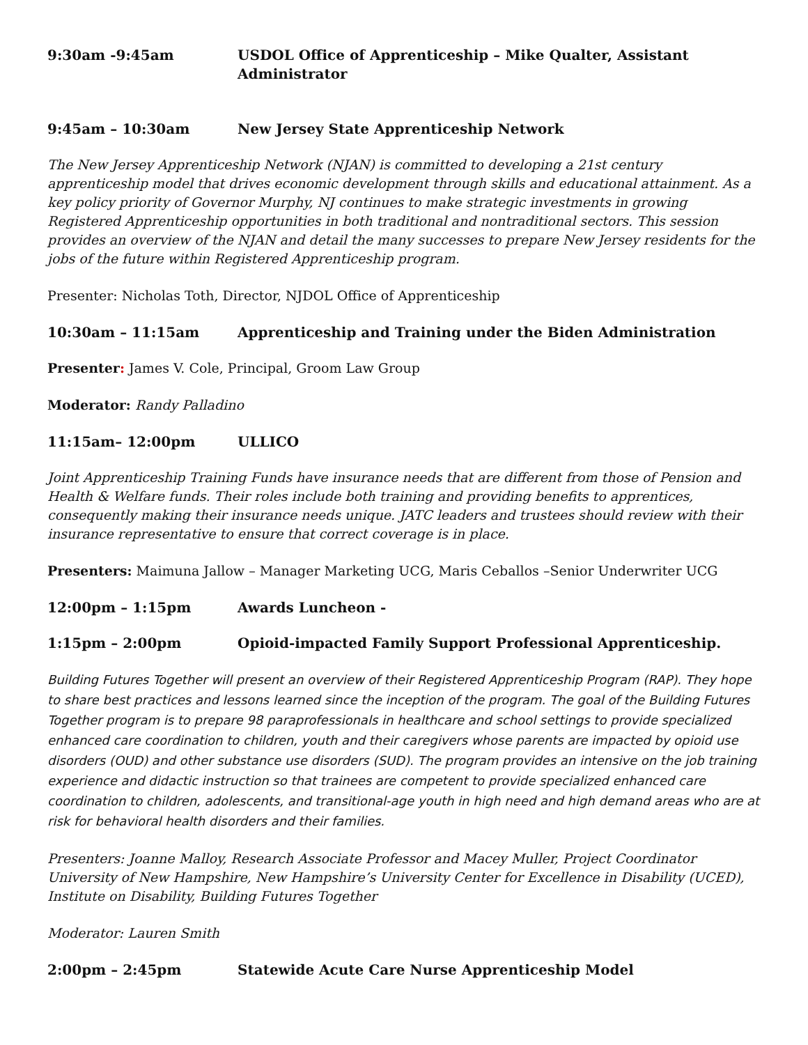9:30am -9:45am USDOL Office of Apprenticeship – Mike Qualter, Assistant Administrator
9:45am – 10:30am New Jersey State Apprenticeship Network
The New Jersey Apprenticeship Network (NJAN) is committed to developing a 21st century apprenticeship model that drives economic development through skills and educational attainment. As a key policy priority of Governor Murphy, NJ continues to make strategic investments in growing Registered Apprenticeship opportunities in both traditional and nontraditional sectors. This session provides an overview of the NJAN and detail the many successes to prepare New Jersey residents for the jobs of the future within Registered Apprenticeship program.
Presenter: Nicholas Toth, Director, NJDOL Office of Apprenticeship
10:30am – 11:15am Apprenticeship and Training under the Biden Administration
Presenter: James V. Cole, Principal, Groom Law Group
Moderator: Randy Palladino
11:15am– 12:00pm ULLICO
Joint Apprenticeship Training Funds have insurance needs that are different from those of Pension and Health & Welfare funds. Their roles include both training and providing benefits to apprentices, consequently making their insurance needs unique. JATC leaders and trustees should review with their insurance representative to ensure that correct coverage is in place.
Presenters: Maimuna Jallow – Manager Marketing UCG, Maris Ceballos –Senior Underwriter UCG
12:00pm – 1:15pm Awards Luncheon -
1:15pm – 2:00pm Opioid-impacted Family Support Professional Apprenticeship.
Building Futures Together will present an overview of their Registered Apprenticeship Program (RAP). They hope to share best practices and lessons learned since the inception of the program. The goal of the Building Futures Together program is to prepare 98 paraprofessionals in healthcare and school settings to provide specialized enhanced care coordination to children, youth and their caregivers whose parents are impacted by opioid use disorders (OUD) and other substance use disorders (SUD). The program provides an intensive on the job training experience and didactic instruction so that trainees are competent to provide specialized enhanced care coordination to children, adolescents, and transitional-age youth in high need and high demand areas who are at risk for behavioral health disorders and their families.
Presenters: Joanne Malloy, Research Associate Professor and Macey Muller, Project Coordinator University of New Hampshire, New Hampshire’s University Center for Excellence in Disability (UCED), Institute on Disability, Building Futures Together
Moderator: Lauren Smith
2:00pm – 2:45pm Statewide Acute Care Nurse Apprenticeship Model